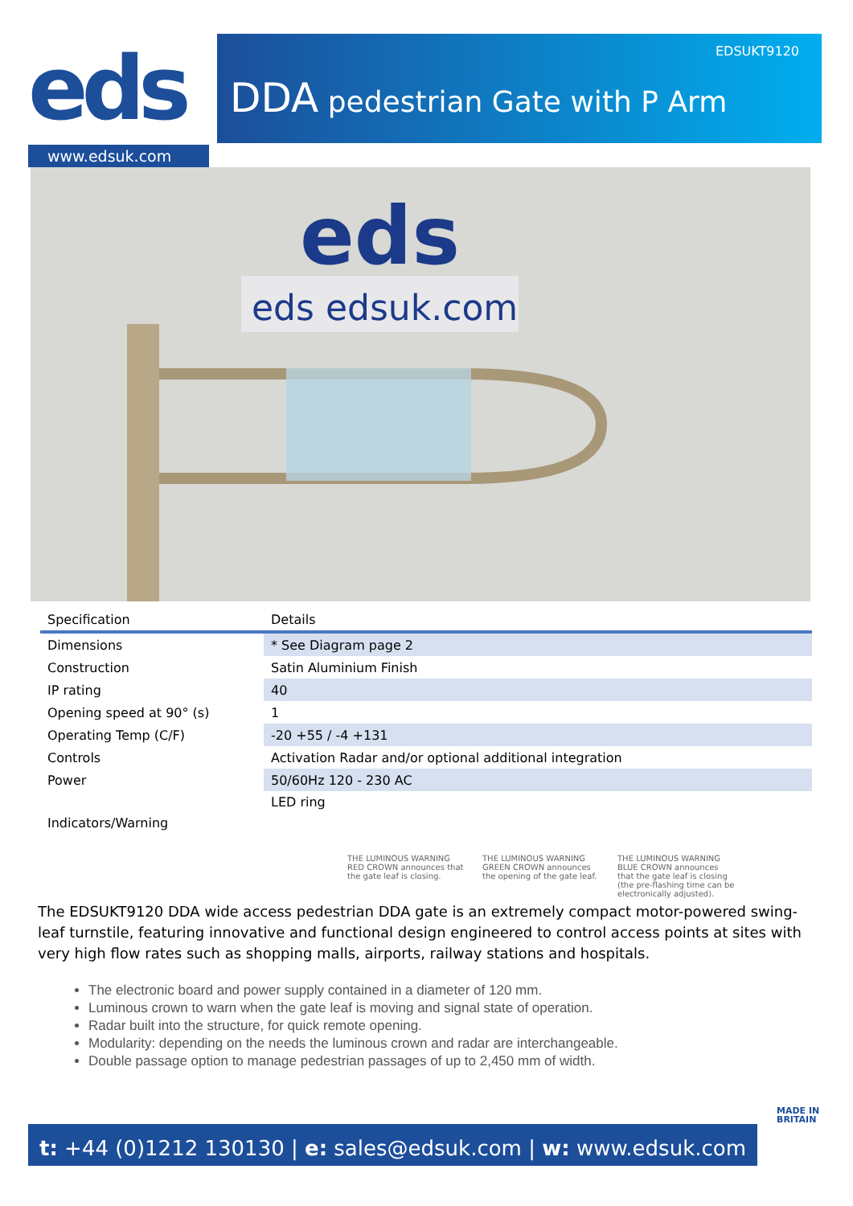eds
www.edsuk.com
EDSUKT9120
DDA pedestrian Gate with P Arm
eds edsuk.com
eds
| Specification | Details |
| --- | --- |
| Dimensions | * See Diagram page 2 |
| Construction | Satin Aluminium Finish |
| IP rating | 40 |
| Opening speed at 90° (s) | 1 |
| Operating Temp (C/F) | -20 +55 / -4 +131 |
| Controls | Activation Radar and/or optional additional integration |
| Power | 50/60Hz 120 - 230 AC |
| Indicators/Warning | LED ring |
THE LUMINOUS WARNING RED CROWN announces that the gate leaf is closing.
THE LUMINOUS WARNING GREEN CROWN announces the opening of the gate leaf.
THE LUMINOUS WARNING BLUE CROWN announces that the gate leaf is closing (the pre-flashing time can be electronically adjusted).
The EDSUKT9120 DDA wide access pedestrian DDA gate is an extremely compact motor-powered swing-leaf turnstile, featuring innovative and functional design engineered to control access points at sites with very high flow rates such as shopping malls, airports, railway stations and hospitals.
The electronic board and power supply contained in a diameter of 120 mm.
Luminous crown to warn when the gate leaf is moving and signal state of operation.
Radar built into the structure, for quick remote opening.
Modularity: depending on the needs the luminous crown and radar are interchangeable.
Double passage option to manage pedestrian passages of up to 2,450 mm of width.
t: +44 (0)1212 130130 | e: sales@edsuk.com | w: www.edsuk.com
MADE IN
BRITAIN